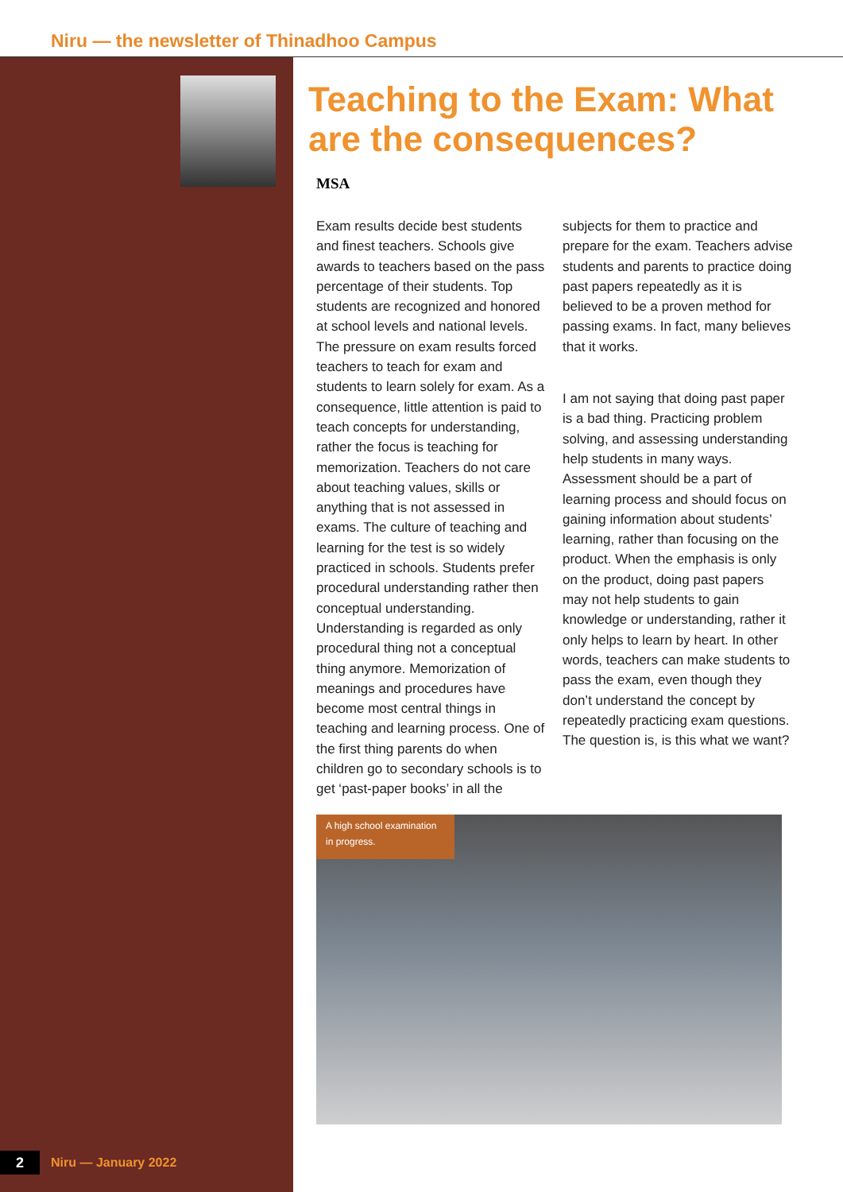Niru — the newsletter of Thinadhoo Campus
Teaching to the Exam: What are the consequences?
MSA
Exam results decide best students and finest teachers. Schools give awards to teachers based on the pass percentage of their students. Top students are recognized and honored at school levels and national levels. The pressure on exam results forced teachers to teach for exam and students to learn solely for exam. As a consequence, little attention is paid to teach concepts for understanding, rather the focus is teaching for memorization. Teachers do not care about teaching values, skills or anything that is not assessed in exams. The culture of teaching and learning for the test is so widely practiced in schools. Students prefer procedural understanding rather then conceptual understanding. Understanding is regarded as only procedural thing not a conceptual thing anymore. Memorization of meanings and procedures have become most central things in teaching and learning process. One of the first thing parents do when children go to secondary schools is to get ‘past-paper books’ in all the
subjects for them to practice and prepare for the exam. Teachers advise students and parents to practice doing past papers repeatedly as it is believed to be a proven method for passing exams. In fact, many believes that it works.
I am not saying that doing past paper is a bad thing. Practicing problem solving, and assessing understanding help students in many ways. Assessment should be a part of learning process and should focus on gaining information about students’ learning, rather than focusing on the product. When the emphasis is only on the product, doing past papers may not help students to gain knowledge or understanding, rather it only helps to learn by heart. In other words, teachers can make students to pass the exam, even though they don’t understand the concept by repeatedly practicing exam questions. The question is, is this what we want?
A high school examination in progress.
2 Niru — January 2022